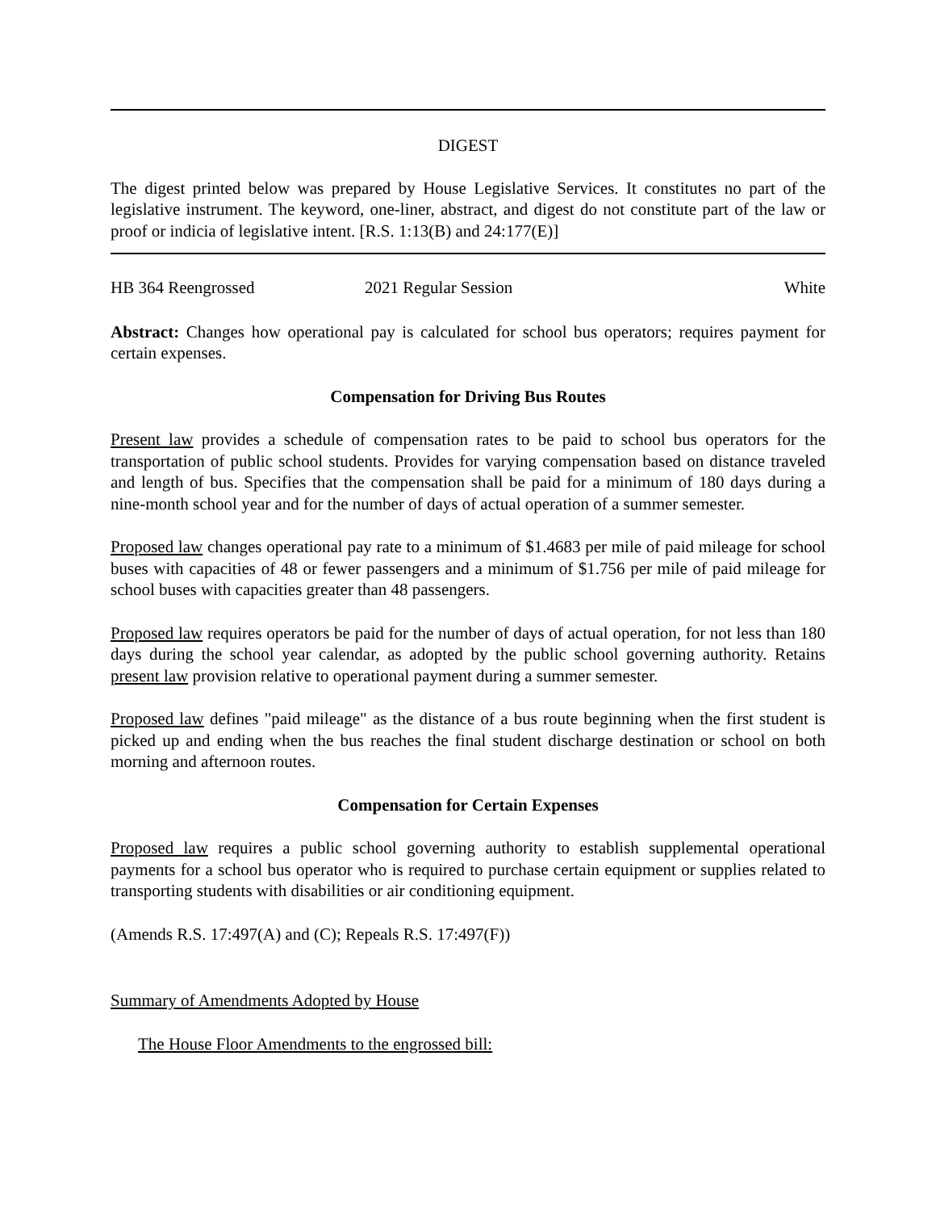DIGEST
The digest printed below was prepared by House Legislative Services. It constitutes no part of the legislative instrument. The keyword, one-liner, abstract, and digest do not constitute part of the law or proof or indicia of legislative intent. [R.S. 1:13(B) and 24:177(E)]
HB 364 Reengrossed 2021 Regular Session White
Abstract: Changes how operational pay is calculated for school bus operators; requires payment for certain expenses.
Compensation for Driving Bus Routes
Present law provides a schedule of compensation rates to be paid to school bus operators for the transportation of public school students. Provides for varying compensation based on distance traveled and length of bus. Specifies that the compensation shall be paid for a minimum of 180 days during a nine-month school year and for the number of days of actual operation of a summer semester.
Proposed law changes operational pay rate to a minimum of $1.4683 per mile of paid mileage for school buses with capacities of 48 or fewer passengers and a minimum of $1.756 per mile of paid mileage for school buses with capacities greater than 48 passengers.
Proposed law requires operators be paid for the number of days of actual operation, for not less than 180 days during the school year calendar, as adopted by the public school governing authority. Retains present law provision relative to operational payment during a summer semester.
Proposed law defines "paid mileage" as the distance of a bus route beginning when the first student is picked up and ending when the bus reaches the final student discharge destination or school on both morning and afternoon routes.
Compensation for Certain Expenses
Proposed law requires a public school governing authority to establish supplemental operational payments for a school bus operator who is required to purchase certain equipment or supplies related to transporting students with disabilities or air conditioning equipment.
(Amends R.S. 17:497(A) and (C); Repeals R.S. 17:497(F))
Summary of Amendments Adopted by House
The House Floor Amendments to the engrossed bill: